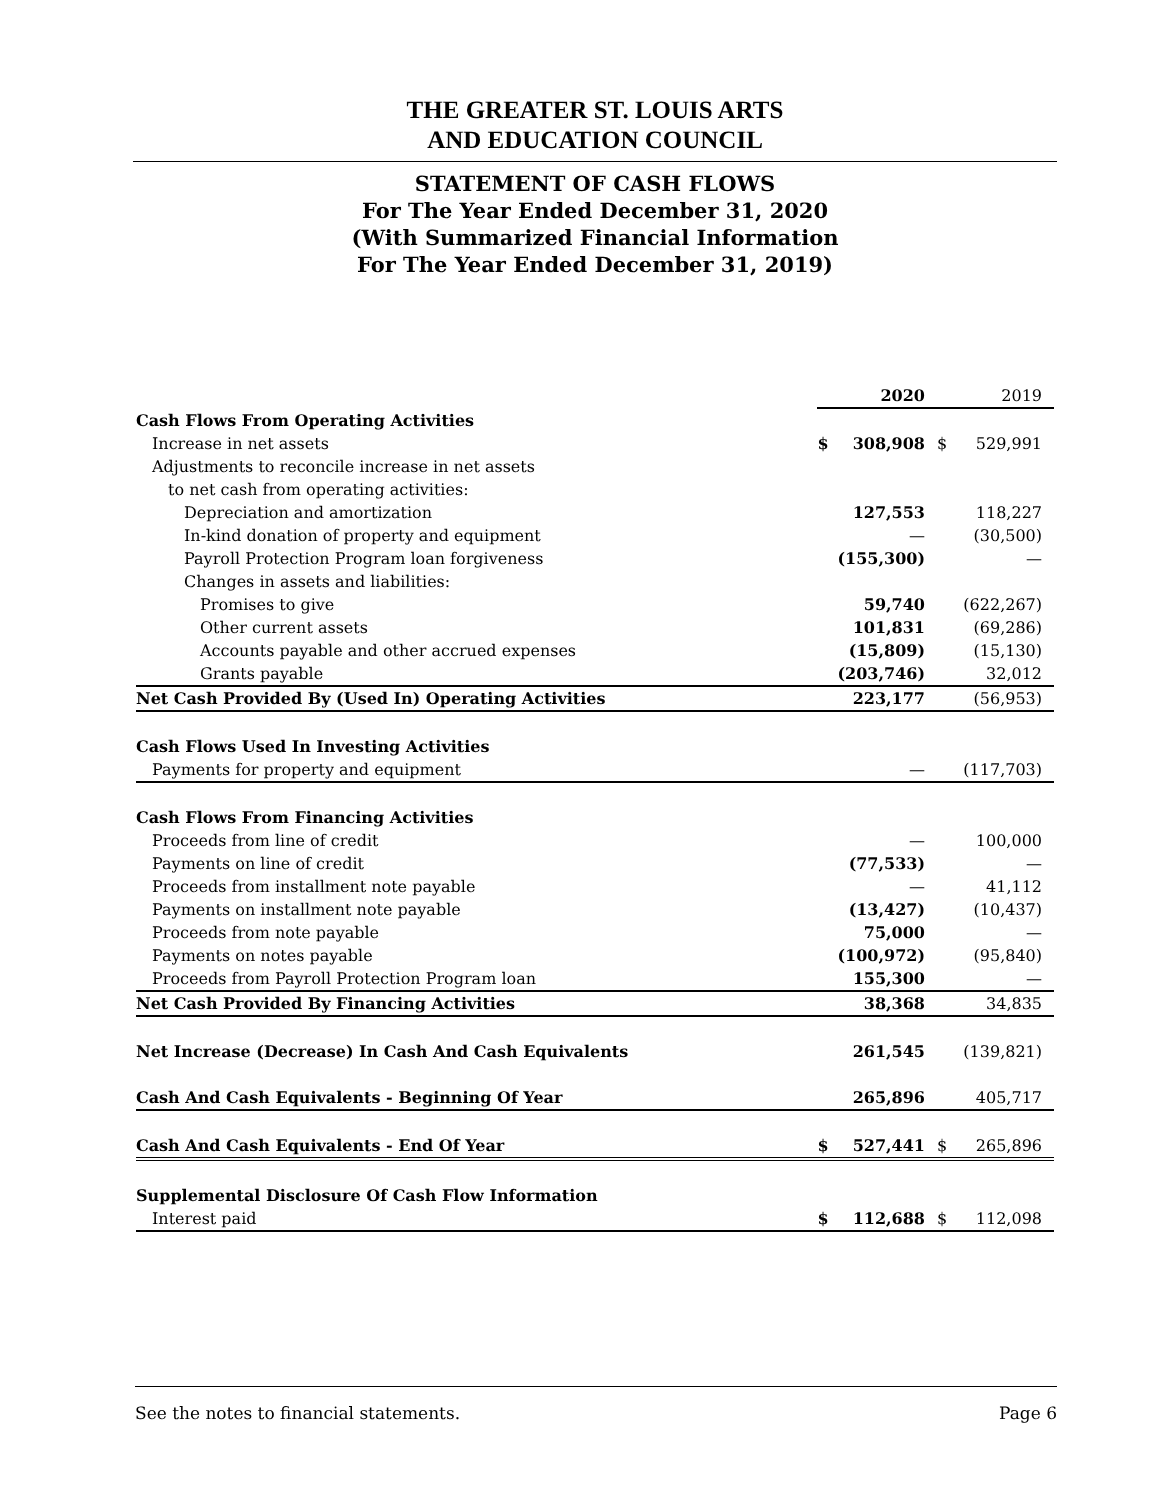THE GREATER ST. LOUIS ARTS
AND EDUCATION COUNCIL
STATEMENT OF CASH FLOWS
For The Year Ended December 31, 2020
(With Summarized Financial Information
For The Year Ended December 31, 2019)
| | | 2020 | | 2019 |
| Cash Flows From Operating Activities | | | | |
| Increase in net assets | $ | 308,908 | $ | 529,991 |
| Adjustments to reconcile increase in net assets | | | | |
| to net cash from operating activities: | | | | |
| Depreciation and amortization | | 127,553 | | 118,227 |
| In-kind donation of property and equipment | | — | | (30,500) |
| Payroll Protection Program loan forgiveness | | (155,300) | | — |
| Changes in assets and liabilities: | | | | |
| Promises to give | | 59,740 | | (622,267) |
| Other current assets | | 101,831 | | (69,286) |
| Accounts payable and other accrued expenses | | (15,809) | | (15,130) |
| Grants payable | | (203,746) | | 32,012 |
| Net Cash Provided By (Used In) Operating Activities | | 223,177 | | (56,953) |
| Cash Flows Used In Investing Activities | | | | |
| Payments for property and equipment | | — | | (117,703) |
| Cash Flows From Financing Activities | | | | |
| Proceeds from line of credit | | — | | 100,000 |
| Payments on line of credit | | (77,533) | | — |
| Proceeds from installment note payable | | — | | 41,112 |
| Payments on installment note payable | | (13,427) | | (10,437) |
| Proceeds from note payable | | 75,000 | | — |
| Payments on notes payable | | (100,972) | | (95,840) |
| Proceeds from Payroll Protection Program loan | | 155,300 | | — |
| Net Cash Provided By Financing Activities | | 38,368 | | 34,835 |
| Net Increase (Decrease) In Cash And Cash Equivalents | | 261,545 | | (139,821) |
| Cash And Cash Equivalents - Beginning Of Year | | 265,896 | | 405,717 |
| Cash And Cash Equivalents - End Of Year | $ | 527,441 | $ | 265,896 |
| Supplemental Disclosure Of Cash Flow Information | | | | |
| Interest paid | $ | 112,688 | $ | 112,098 |
See the notes to financial statements. Page 6